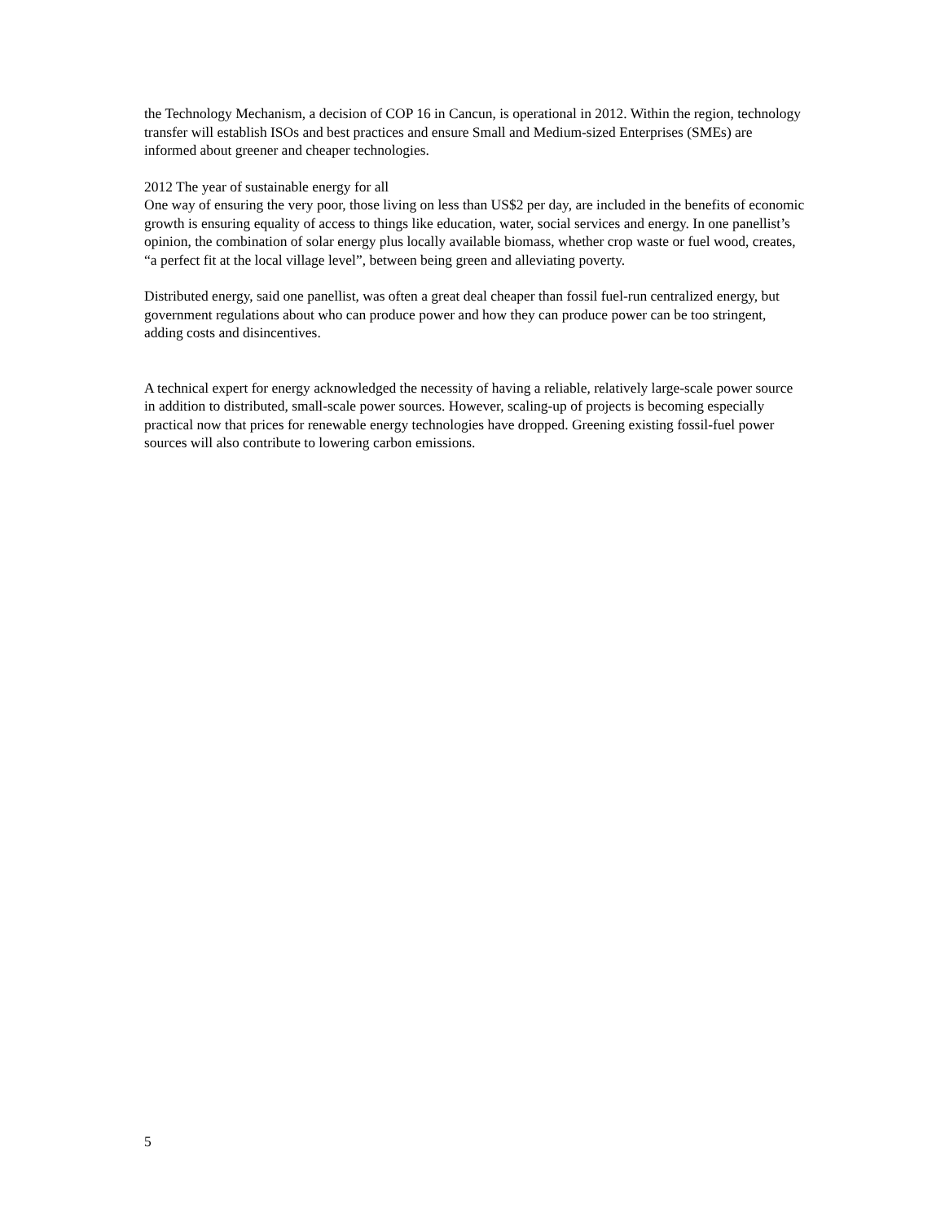the Technology Mechanism, a decision of COP 16 in Cancun, is operational in 2012. Within the region, technology transfer will establish ISOs and best practices and ensure Small and Medium-sized Enterprises (SMEs) are informed about greener and cheaper technologies.
2012 The year of sustainable energy for all
One way of ensuring the very poor, those living on less than US$2 per day, are included in the benefits of economic growth is ensuring equality of access to things like education, water, social services and energy. In one panellist’s opinion, the combination of solar energy plus locally available biomass, whether crop waste or fuel wood, creates, “a perfect fit at the local village level”, between being green and alleviating poverty.
Distributed energy, said one panellist, was often a great deal cheaper than fossil fuel-run centralized energy, but government regulations about who can produce power and how they can produce power can be too stringent, adding costs and disincentives.
A technical expert for energy acknowledged the necessity of having a reliable, relatively large-scale power source in addition to distributed, small-scale power sources. However, scaling-up of projects is becoming especially practical now that prices for renewable energy technologies have dropped. Greening existing fossil-fuel power sources will also contribute to lowering carbon emissions.
5